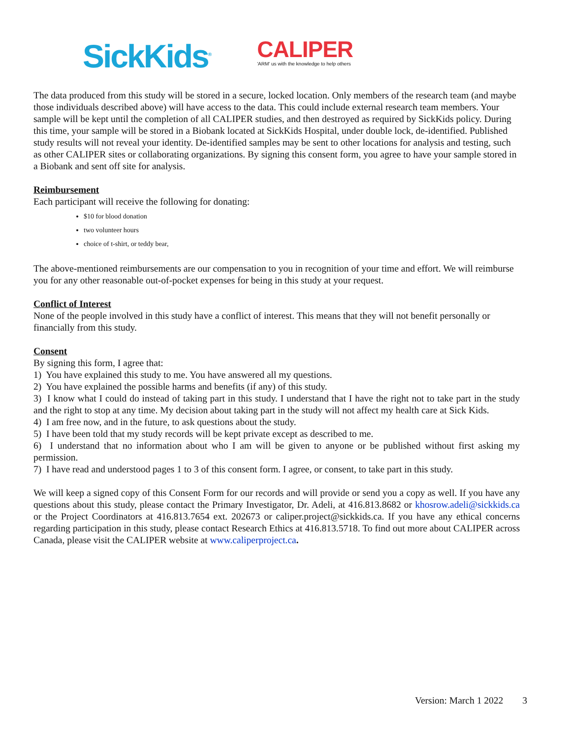SickKids<sup>®</sup>
CALIPER
'ARM' us with the knowledge to help others
The data produced from this study will be stored in a secure, locked location. Only members of the research team (and maybe those individuals described above) will have access to the data. This could include external research team members. Your sample will be kept until the completion of all CALIPER studies, and then destroyed as required by SickKids policy. During this time, your sample will be stored in a Biobank located at SickKids Hospital, under double lock, de-identified. Published study results will not reveal your identity. De-identified samples may be sent to other locations for analysis and testing, such as other CALIPER sites or collaborating organizations. By signing this consent form, you agree to have your sample stored in a Biobank and sent off site for analysis.
Reimbursement
Each participant will receive the following for donating:
$10 for blood donation
two volunteer hours
choice of t-shirt, or teddy bear,
The above-mentioned reimbursements are our compensation to you in recognition of your time and effort. We will reimburse you for any other reasonable out-of-pocket expenses for being in this study at your request.
Conflict of Interest
None of the people involved in this study have a conflict of interest. This means that they will not benefit personally or financially from this study.
Consent
By signing this form, I agree that:
1) You have explained this study to me. You have answered all my questions.
2) You have explained the possible harms and benefits (if any) of this study.
3) I know what I could do instead of taking part in this study. I understand that I have the right not to take part in the study and the right to stop at any time. My decision about taking part in the study will not affect my health care at Sick Kids.
4) I am free now, and in the future, to ask questions about the study.
5) I have been told that my study records will be kept private except as described to me.
6) I understand that no information about who I am will be given to anyone or be published without first asking my permission.
7) I have read and understood pages 1 to 3 of this consent form. I agree, or consent, to take part in this study.
We will keep a signed copy of this Consent Form for our records and will provide or send you a copy as well. If you have any questions about this study, please contact the Primary Investigator, Dr. Adeli, at 416.813.8682 or khosrow.adeli@sickkids.ca or the Project Coordinators at 416.813.7654 ext. 202673 or caliper.project@sickkids.ca. If you have any ethical concerns regarding participation in this study, please contact Research Ethics at 416.813.5718. To find out more about CALIPER across Canada, please visit the CALIPER website at www.caliperproject.ca.
Version: March 1 2022 3